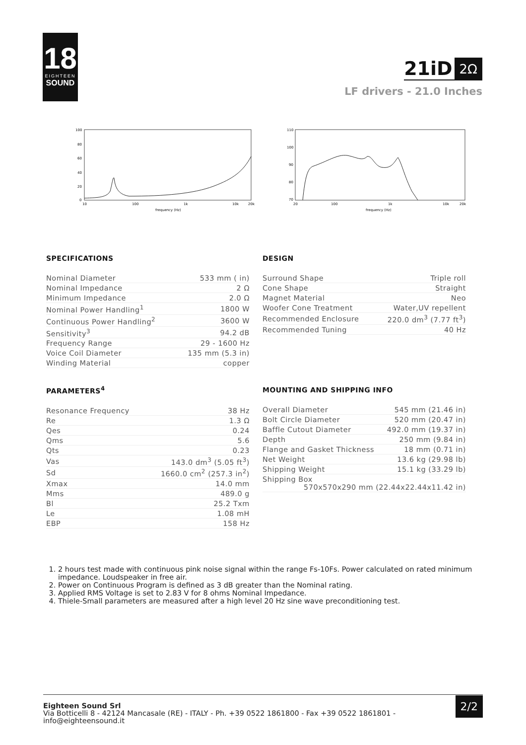18
EIGHTEEN
SOUND
21iD 2Ω
LF drivers - 21.0 Inches
100
80
60
40
20
0
10
100
1k
10k
20k
frequency (Hz)
110
100
90
80
70
20
100
1k
10k
20k
frequency (Hz)
SPECIFICATIONS
| Nominal Diameter | 533 mm ( in) |
| Nominal Impedance | 2 Ω |
| Minimum Impedance | 2.0 Ω |
| Nominal Power Handling<sup>1</sup> | 1800 W |
| Continuous Power Handling<sup>2</sup> | 3600 W |
| Sensitivity<sup>3</sup> | 94.2 dB |
| Frequency Range | 29 - 1600 Hz |
| Voice Coil Diameter | 135 mm (5.3 in) |
| Winding Material | copper |
DESIGN
| Surround Shape | Triple roll |
| Cone Shape | Straight |
| Magnet Material | Neo |
| Woofer Cone Treatment | Water,UV repellent |
| Recommended Enclosure | 220.0 dm<sup>3</sup> (7.77 ft<sup>3</sup>) |
| Recommended Tuning | 40 Hz |
PARAMETERS<sup>4</sup>
| Resonance Frequency | 38 Hz |
| Re | 1.3 Ω |
| Qes | 0.24 |
| Qms | 5.6 |
| Qts | 0.23 |
| Vas | 143.0 dm<sup>3</sup> (5.05 ft<sup>3</sup>) |
| Sd | 1660.0 cm<sup>2</sup> (257.3 in<sup>2</sup>) |
| Xmax | 14.0 mm |
| Mms | 489.0 g |
| Bl | 25.2 Txm |
| Le | 1.08 mH |
| EBP | 158 Hz |
MOUNTING AND SHIPPING INFO
| Overall Diameter | 545 mm (21.46 in) |
| Bolt Circle Diameter | 520 mm (20.47 in) |
| Baffle Cutout Diameter | 492.0 mm (19.37 in) |
| Depth | 250 mm (9.84 in) |
| Flange and Gasket Thickness | 18 mm (0.71 in) |
| Net Weight | 13.6 kg (29.98 lb) |
| Shipping Weight | 15.1 kg (33.29 lb) |
| Shipping Box 570x570x290 mm (22.44x22.44x11.42 in) | |
1. 2 hours test made with continuous pink noise signal within the range Fs-10Fs. Power calculated on rated minimum impedance. Loudspeaker in free air.
2. Power on Continuous Program is defined as 3 dB greater than the Nominal rating.
3. Applied RMS Voltage is set to 2.83 V for 8 ohms Nominal Impedance.
4. Thiele-Small parameters are measured after a high level 20 Hz sine wave preconditioning test.
Eighteen Sound Srl
Via Botticelli 8 - 42124 Mancasale (RE) - ITALY - Ph. +39 0522 1861800 - Fax +39 0522 1861801 - info@eighteensound.it
2/2